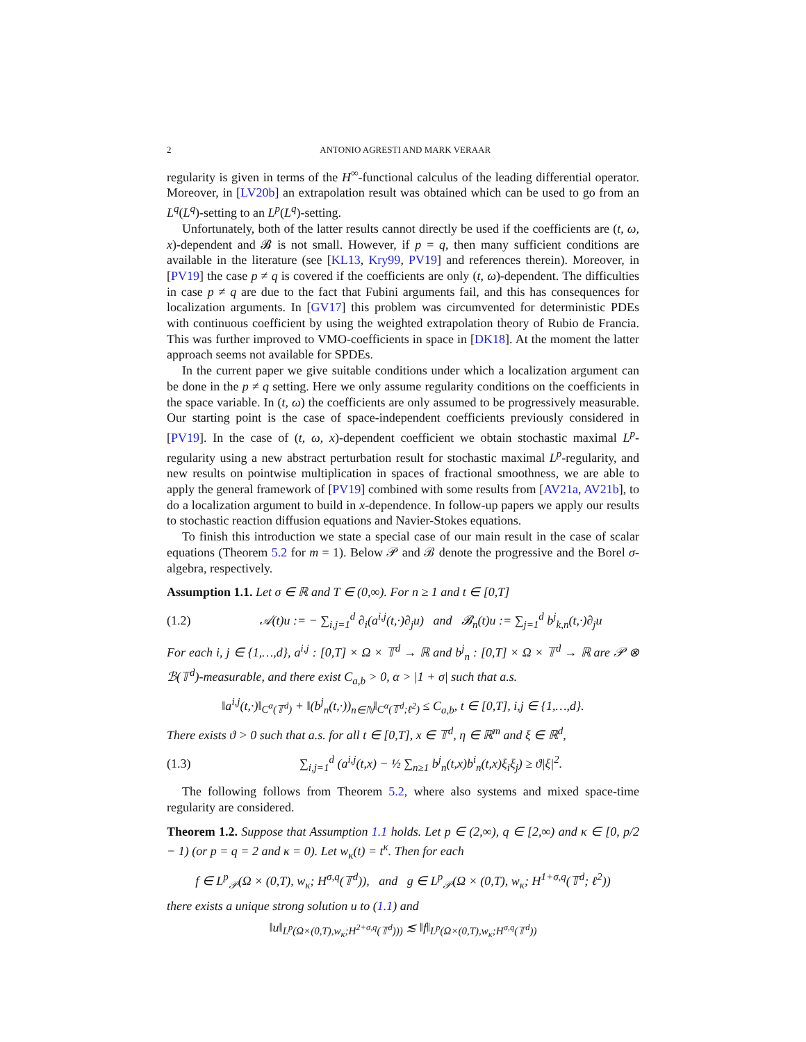2 ANTONIO AGRESTI AND MARK VERAAR
regularity is given in terms of the H<sup>∞</sup>-functional calculus of the leading differential operator. Moreover, in [LV20b] an extrapolation result was obtained which can be used to go from an L<sup>q</sup>(L<sup>q</sup>)-setting to an L<sup>p</sup>(L<sup>q</sup>)-setting.
Unfortunately, both of the latter results cannot directly be used if the coefficients are (t, ω, x)-dependent and 𝓑 is not small. However, if p = q, then many sufficient conditions are available in the literature (see [KL13, Kry99, PV19] and references therein). Moreover, in [PV19] the case p ≠ q is covered if the coefficients are only (t, ω)-dependent. The difficulties in case p ≠ q are due to the fact that Fubini arguments fail, and this has consequences for localization arguments. In [GV17] this problem was circumvented for deterministic PDEs with continuous coefficient by using the weighted extrapolation theory of Rubio de Francia. This was further improved to VMO-coefficients in space in [DK18]. At the moment the latter approach seems not available for SPDEs.
In the current paper we give suitable conditions under which a localization argument can be done in the p ≠ q setting. Here we only assume regularity conditions on the coefficients in the space variable. In (t, ω) the coefficients are only assumed to be progressively measurable. Our starting point is the case of space-independent coefficients previously considered in [PV19]. In the case of (t, ω, x)-dependent coefficient we obtain stochastic maximal L<sup>p</sup>-regularity using a new abstract perturbation result for stochastic maximal L<sup>p</sup>-regularity, and new results on pointwise multiplication in spaces of fractional smoothness, we are able to apply the general framework of [PV19] combined with some results from [AV21a, AV21b], to do a localization argument to build in x-dependence. In follow-up papers we apply our results to stochastic reaction diffusion equations and Navier-Stokes equations.
To finish this introduction we state a special case of our main result in the case of scalar equations (Theorem 5.2 for m = 1). Below 𝒫 and ℬ denote the progressive and the Borel σ-algebra, respectively.
Assumption 1.1. Let σ ∈ ℝ and T ∈ (0,∞). For n ≥ 1 and t ∈ [0,T]
(1.2) 𝒜(t)u := − ∑<sub>i,j=1</sub><sup>d</sup> ∂<sub>i</sub>(a<sup>i,j</sup>(t,·)∂<sub>j</sub>u) and 𝓑<sub>n</sub>(t)u := ∑<sub>j=1</sub><sup>d</sup> b<sup>j</sup><sub>k,n</sub>(t,·)∂<sub>j</sub>u
For each i, j ∈ {1,…,d}, a<sup>i,j</sup> : [0,T] × Ω × 𝕋<sup>d</sup> → ℝ and b<sup>j</sup><sub>n</sub> : [0,T] × Ω × 𝕋<sup>d</sup> → ℝ are 𝒫 ⊗ ℬ(𝕋<sup>d</sup>)-measurable, and there exist C<sub>a,b</sub> > 0, α > |1 + σ| such that a.s.
‖a<sup>i,j</sup>(t,·)‖<sub>C<sup>α</sup>(𝕋<sup>d</sup>)</sub> + ‖(b<sup>j</sup><sub>n</sub>(t,·))<sub>n∈ℕ</sub>‖<sub>C<sup>α</sup>(𝕋<sup>d</sup>;ℓ<sup>2</sup>)</sub> ≤ C<sub>a,b</sub>, t ∈ [0,T], i,j ∈ {1,…,d}.
There exists ϑ > 0 such that a.s. for all t ∈ [0,T], x ∈ 𝕋<sup>d</sup>, η ∈ ℝ<sup>m</sup> and ξ ∈ ℝ<sup>d</sup>,
(1.3) ∑<sub>i,j=1</sub><sup>d</sup> (a<sup>i,j</sup>(t,x) − ½ ∑<sub>n≥1</sub> b<sup>j</sup><sub>n</sub>(t,x)b<sup>i</sup><sub>n</sub>(t,x)ξ<sub>i</sub>ξ<sub>j</sub>) ≥ ϑ|ξ|<sup>2</sup>.
The following follows from Theorem 5.2, where also systems and mixed space-time regularity are considered.
Theorem 1.2. Suppose that Assumption 1.1 holds. Let p ∈ (2,∞), q ∈ [2,∞) and κ ∈ [0, p/2 − 1) (or p = q = 2 and κ = 0). Let w<sub>κ</sub>(t) = t<sup>κ</sup>. Then for each
f ∈ L<sup>p</sup><sub>𝒫</sub>(Ω × (0,T), w<sub>κ</sub>; H<sup>σ,q</sup>(𝕋<sup>d</sup>)), and g ∈ L<sup>p</sup><sub>𝒫</sub>(Ω × (0,T), w<sub>κ</sub>; H<sup>1+σ,q</sup>(𝕋<sup>d</sup>; ℓ<sup>2</sup>))
there exists a unique strong solution u to (1.1) and
‖u‖<sub>L<sup>p</sup>(Ω×(0,T),w<sub>κ</sub>;H<sup>2+σ,q</sup>(𝕋<sup>d</sup>)))</sub> ≲ ‖f‖<sub>L<sup>p</sup>(Ω×(0,T),w<sub>κ</sub>;H<sup>σ,q</sup>(𝕋<sup>d</sup>))</sub>